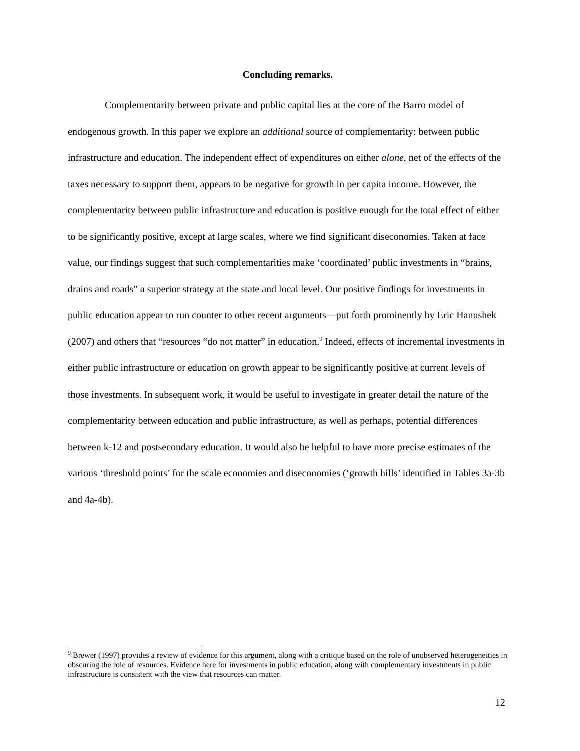Concluding remarks.
Complementarity between private and public capital lies at the core of the Barro model of endogenous growth. In this paper we explore an additional source of complementarity: between public infrastructure and education. The independent effect of expenditures on either alone, net of the effects of the taxes necessary to support them, appears to be negative for growth in per capita income. However, the complementarity between public infrastructure and education is positive enough for the total effect of either to be significantly positive, except at large scales, where we find significant diseconomies. Taken at face value, our findings suggest that such complementarities make ‘coordinated’ public investments in “brains, drains and roads” a superior strategy at the state and local level. Our positive findings for investments in public education appear to run counter to other recent arguments—put forth prominently by Eric Hanushek (2007) and others that “resources “do not matter” in education.<sup>9</sup> Indeed, effects of incremental investments in either public infrastructure or education on growth appear to be significantly positive at current levels of those investments. In subsequent work, it would be useful to investigate in greater detail the nature of the complementarity between education and public infrastructure, as well as perhaps, potential differences between k-12 and postsecondary education. It would also be helpful to have more precise estimates of the various ‘threshold points’ for the scale economies and diseconomies (‘growth hills’ identified in Tables 3a-3b and 4a-4b).
<sup>9</sup> Brewer (1997) provides a review of evidence for this argument, along with a critique based on the role of unobserved heterogeneities in obscuring the role of resources. Evidence here for investments in public education, along with complementary investments in public infrastructure is consistent with the view that resources can matter.
12